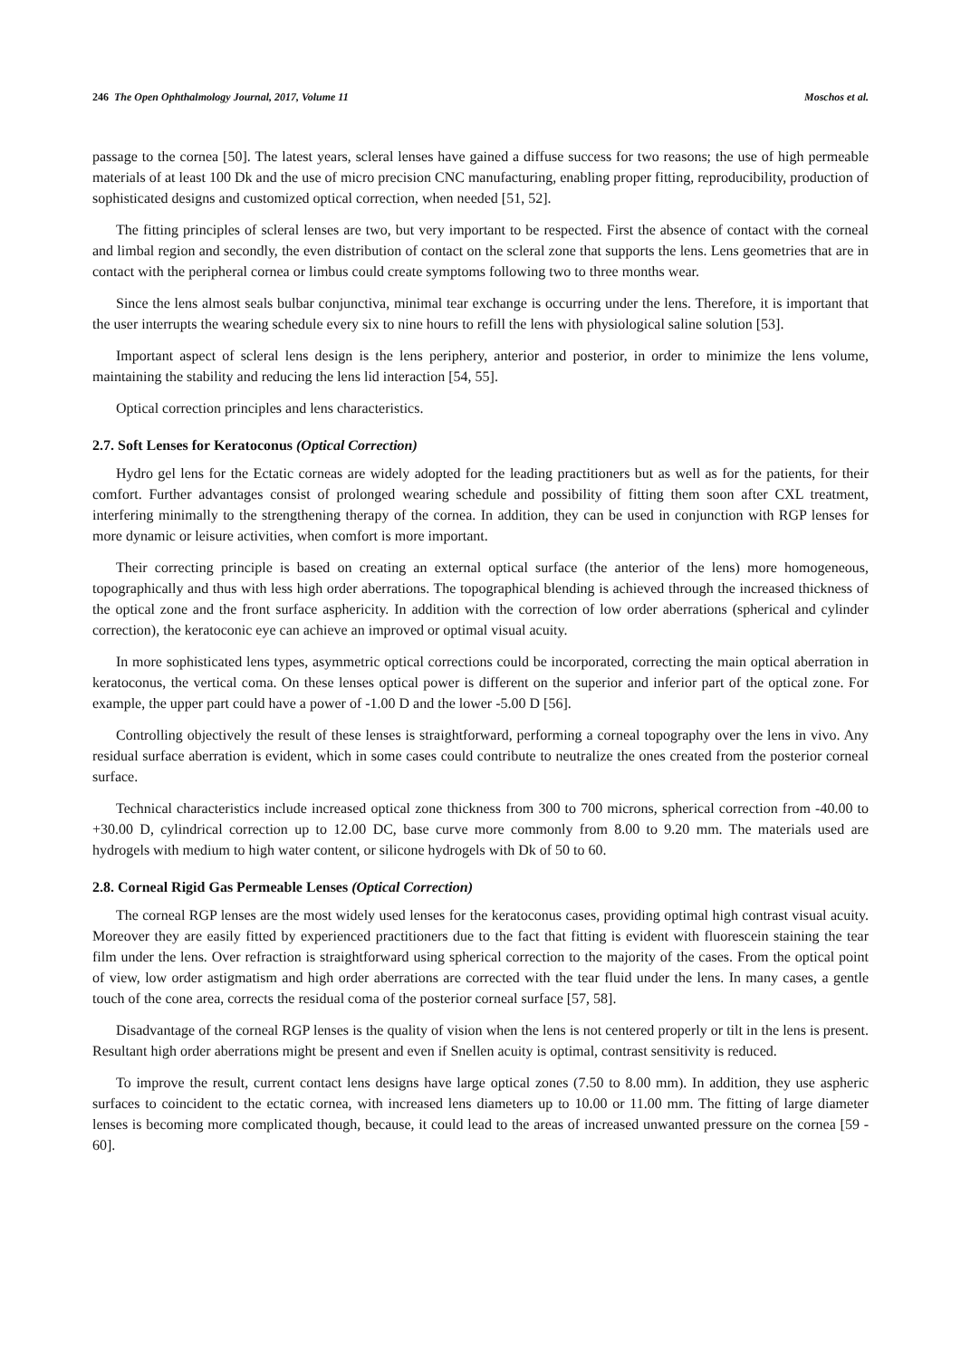246 The Open Ophthalmology Journal, 2017, Volume 11 Moschos et al.
passage to the cornea [50]. The latest years, scleral lenses have gained a diffuse success for two reasons; the use of high permeable materials of at least 100 Dk and the use of micro precision CNC manufacturing, enabling proper fitting, reproducibility, production of sophisticated designs and customized optical correction, when needed [51, 52].
The fitting principles of scleral lenses are two, but very important to be respected. First the absence of contact with the corneal and limbal region and secondly, the even distribution of contact on the scleral zone that supports the lens. Lens geometries that are in contact with the peripheral cornea or limbus could create symptoms following two to three months wear.
Since the lens almost seals bulbar conjunctiva, minimal tear exchange is occurring under the lens. Therefore, it is important that the user interrupts the wearing schedule every six to nine hours to refill the lens with physiological saline solution [53].
Important aspect of scleral lens design is the lens periphery, anterior and posterior, in order to minimize the lens volume, maintaining the stability and reducing the lens lid interaction [54, 55].
Optical correction principles and lens characteristics.
2.7. Soft Lenses for Keratoconus (Optical Correction)
Hydro gel lens for the Ectatic corneas are widely adopted for the leading practitioners but as well as for the patients, for their comfort. Further advantages consist of prolonged wearing schedule and possibility of fitting them soon after CXL treatment, interfering minimally to the strengthening therapy of the cornea. In addition, they can be used in conjunction with RGP lenses for more dynamic or leisure activities, when comfort is more important.
Their correcting principle is based on creating an external optical surface (the anterior of the lens) more homogeneous, topographically and thus with less high order aberrations. The topographical blending is achieved through the increased thickness of the optical zone and the front surface asphericity. In addition with the correction of low order aberrations (spherical and cylinder correction), the keratoconic eye can achieve an improved or optimal visual acuity.
In more sophisticated lens types, asymmetric optical corrections could be incorporated, correcting the main optical aberration in keratoconus, the vertical coma. On these lenses optical power is different on the superior and inferior part of the optical zone. For example, the upper part could have a power of -1.00 D and the lower -5.00 D [56].
Controlling objectively the result of these lenses is straightforward, performing a corneal topography over the lens in vivo. Any residual surface aberration is evident, which in some cases could contribute to neutralize the ones created from the posterior corneal surface.
Technical characteristics include increased optical zone thickness from 300 to 700 microns, spherical correction from -40.00 to +30.00 D, cylindrical correction up to 12.00 DC, base curve more commonly from 8.00 to 9.20 mm. The materials used are hydrogels with medium to high water content, or silicone hydrogels with Dk of 50 to 60.
2.8. Corneal Rigid Gas Permeable Lenses (Optical Correction)
The corneal RGP lenses are the most widely used lenses for the keratoconus cases, providing optimal high contrast visual acuity. Moreover they are easily fitted by experienced practitioners due to the fact that fitting is evident with fluorescein staining the tear film under the lens. Over refraction is straightforward using spherical correction to the majority of the cases. From the optical point of view, low order astigmatism and high order aberrations are corrected with the tear fluid under the lens. In many cases, a gentle touch of the cone area, corrects the residual coma of the posterior corneal surface [57, 58].
Disadvantage of the corneal RGP lenses is the quality of vision when the lens is not centered properly or tilt in the lens is present. Resultant high order aberrations might be present and even if Snellen acuity is optimal, contrast sensitivity is reduced.
To improve the result, current contact lens designs have large optical zones (7.50 to 8.00 mm). In addition, they use aspheric surfaces to coincident to the ectatic cornea, with increased lens diameters up to 10.00 or 11.00 mm. The fitting of large diameter lenses is becoming more complicated though, because, it could lead to the areas of increased unwanted pressure on the cornea [59 - 60].